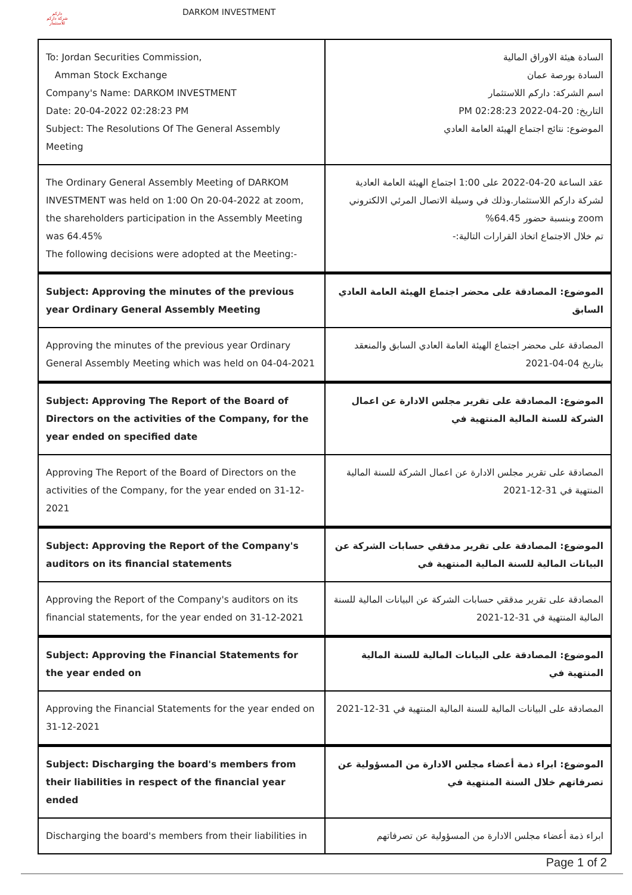داركم
شركة داركم للاستثمار
DARKOM INVESTMENT
| To: Jordan Securities Commission, Amman Stock Exchange Company's Name: DARKOM INVESTMENT Date: 20-04-2022 02:28:23 PM Subject: The Resolutions Of The General Assembly Meeting | السادة هيئة الاوراق المالية السادة بورصة عمان اسم الشركة: داركم اللاستثمار التاريخ: 20-04-2022 02:28:23 PM الموضوع: نتائج اجتماع الهيئة العامة العادي |
| The Ordinary General Assembly Meeting of DARKOM INVESTMENT was held on 1:00 On 20-04-2022 at zoom, the shareholders participation in the Assembly Meeting was 64.45% The following decisions were adopted at the Meeting:- | عقد الساعة 20-04-2022 على 1:00 اجتماع الهيئة العامة العادية لشركة داركم اللاستثمار.وذلك في وسيلة الاتصال المرئي الالكتروني zoom وبنسبة حضور 64.45% تم خلال الاجتماع اتخاذ القرارات التالية:- |
| Subject: Approving the minutes of the previous year Ordinary General Assembly Meeting | الموضوع: المصادقة على محضر اجتماع الهيئة العامة العادي السابق |
| Approving the minutes of the previous year Ordinary General Assembly Meeting which was held on 04-04-2021 | المصادقة على محضر اجتماع الهيئة العامة العادي السابق والمنعقد بتاريخ 04-04-2021 |
| Subject: Approving The Report of the Board of Directors on the activities of the Company, for the year ended on specified date | الموضوع: المصادقة على تقرير مجلس الادارة عن اعمال الشركة للسنة المالية المنتهية في |
| Approving The Report of the Board of Directors on the activities of the Company, for the year ended on 31-12-2021 | المصادقة على تقرير مجلس الادارة عن اعمال الشركة للسنة المالية المنتهية في 31-12-2021 |
| Subject: Approving the Report of the Company's auditors on its financial statements | الموضوع: المصادقة على تقرير مدققي حسابات الشركة عن البيانات المالية للسنة المالية المنتهية في |
| Approving the Report of the Company's auditors on its financial statements, for the year ended on 31-12-2021 | المصادقة على تقرير مدققي حسابات الشركة عن البيانات المالية للسنة المالية المنتهية في 31-12-2021 |
| Subject: Approving the Financial Statements for the year ended on | الموضوع: المصادقة على البيانات المالية للسنة المالية المنتهية في |
| Approving the Financial Statements for the year ended on 31-12-2021 | المصادقة على البيانات المالية للسنة المالية المنتهية في 31-12-2021 |
| Subject: Discharging the board's members from their liabilities in respect of the financial year ended | الموضوع: ابراء ذمة أعضاء مجلس الادارة من المسؤولية عن تصرفاتهم خلال السنة المنتهية في |
| Discharging the board's members from their liabilities in | ابراء ذمة أعضاء مجلس الادارة من المسؤولية عن تصرفاتهم |
Page 1 of 2